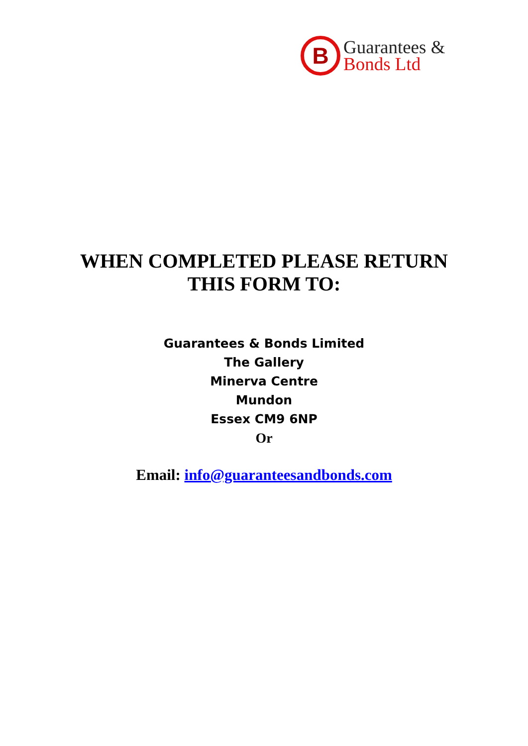B
Guarantees &
Bonds Ltd
WHEN COMPLETED PLEASE RETURN
THIS FORM TO:
Guarantees & Bonds Limited
The Gallery
Minerva Centre
Mundon
Essex CM9 6NP
Or
Email: info@guaranteesandbonds.com